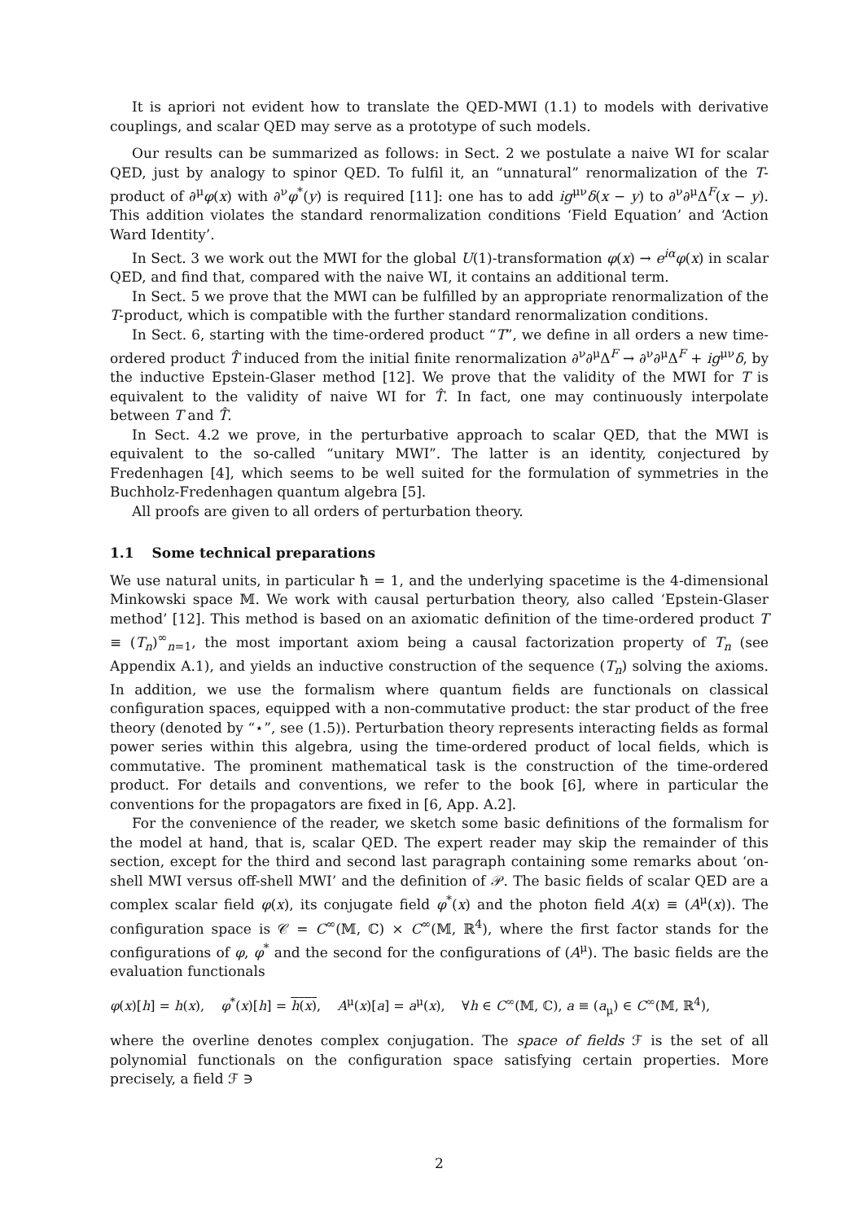It is apriori not evident how to translate the QED-MWI (1.1) to models with derivative couplings, and scalar QED may serve as a prototype of such models.
Our results can be summarized as follows: in Sect. 2 we postulate a naive WI for scalar QED, just by analogy to spinor QED. To fulfil it, an “unnatural” renormalization of the T-product of ∂<sup>μ</sup>φ(x) with ∂<sup>ν</sup>φ<sup>*</sup>(y) is required [11]: one has to add ig<sup>μν</sup>δ(x − y) to ∂<sup>ν</sup>∂<sup>μ</sup>Δ<sup>F</sup>(x − y). This addition violates the standard renormalization conditions ‘Field Equation’ and ‘Action Ward Identity’.
In Sect. 3 we work out the MWI for the global U(1)-transformation φ(x) → e<sup>iα</sup>φ(x) in scalar QED, and find that, compared with the naive WI, it contains an additional term.
In Sect. 5 we prove that the MWI can be fulfilled by an appropriate renormalization of the T-product, which is compatible with the further standard renormalization conditions.
In Sect. 6, starting with the time-ordered product “T”, we define in all orders a new time-ordered product T̂ induced from the initial finite renormalization ∂<sup>ν</sup>∂<sup>μ</sup>Δ<sup>F</sup> → ∂<sup>ν</sup>∂<sup>μ</sup>Δ<sup>F</sup> + ig<sup>μν</sup>δ, by the inductive Epstein-Glaser method [12]. We prove that the validity of the MWI for T is equivalent to the validity of naive WI for T̂. In fact, one may continuously interpolate between T and T̂.
In Sect. 4.2 we prove, in the perturbative approach to scalar QED, that the MWI is equivalent to the so-called “unitary MWI”. The latter is an identity, conjectured by Fredenhagen [4], which seems to be well suited for the formulation of symmetries in the Buchholz-Fredenhagen quantum algebra [5].
All proofs are given to all orders of perturbation theory.
1.1 Some technical preparations
We use natural units, in particular ħ = 1, and the underlying spacetime is the 4-dimensional Minkowski space 𝕄. We work with causal perturbation theory, also called ‘Epstein-Glaser method’ [12]. This method is based on an axiomatic definition of the time-ordered product T ≡ (T<sub>n</sub>)<sup>∞</sup><sub>n=1</sub>, the most important axiom being a causal factorization property of T<sub>n</sub> (see Appendix A.1), and yields an inductive construction of the sequence (T<sub>n</sub>) solving the axioms. In addition, we use the formalism where quantum fields are functionals on classical configuration spaces, equipped with a non-commutative product: the star product of the free theory (denoted by “⋆”, see (1.5)). Perturbation theory represents interacting fields as formal power series within this algebra, using the time-ordered product of local fields, which is commutative. The prominent mathematical task is the construction of the time-ordered product. For details and conventions, we refer to the book [6], where in particular the conventions for the propagators are fixed in [6, App. A.2].
For the convenience of the reader, we sketch some basic definitions of the formalism for the model at hand, that is, scalar QED. The expert reader may skip the remainder of this section, except for the third and second last paragraph containing some remarks about ‘on-shell MWI versus off-shell MWI’ and the definition of 𝒫. The basic fields of scalar QED are a complex scalar field φ(x), its conjugate field φ<sup>*</sup>(x) and the photon field A(x) ≡ (A<sup>μ</sup>(x)). The configuration space is 𝒞 = C<sup>∞</sup>(𝕄, ℂ) × C<sup>∞</sup>(𝕄, ℝ<sup>4</sup>), where the first factor stands for the configurations of φ, φ<sup>*</sup> and the second for the configurations of (A<sup>μ</sup>). The basic fields are the evaluation functionals
φ(x)[h] = h(x), φ<sup>*</sup>(x)[h] = h(x), A<sup>μ</sup>(x)[a] = a<sup>μ</sup>(x), ∀h ∈ C<sup>∞</sup>(𝕄, ℂ), a ≡ (a<sub>μ</sub>) ∈ C<sup>∞</sup>(𝕄, ℝ<sup>4</sup>),
where the overline denotes complex conjugation. The space of fields ℱ is the set of all polynomial functionals on the configuration space satisfying certain properties. More precisely, a field ℱ ∋
2